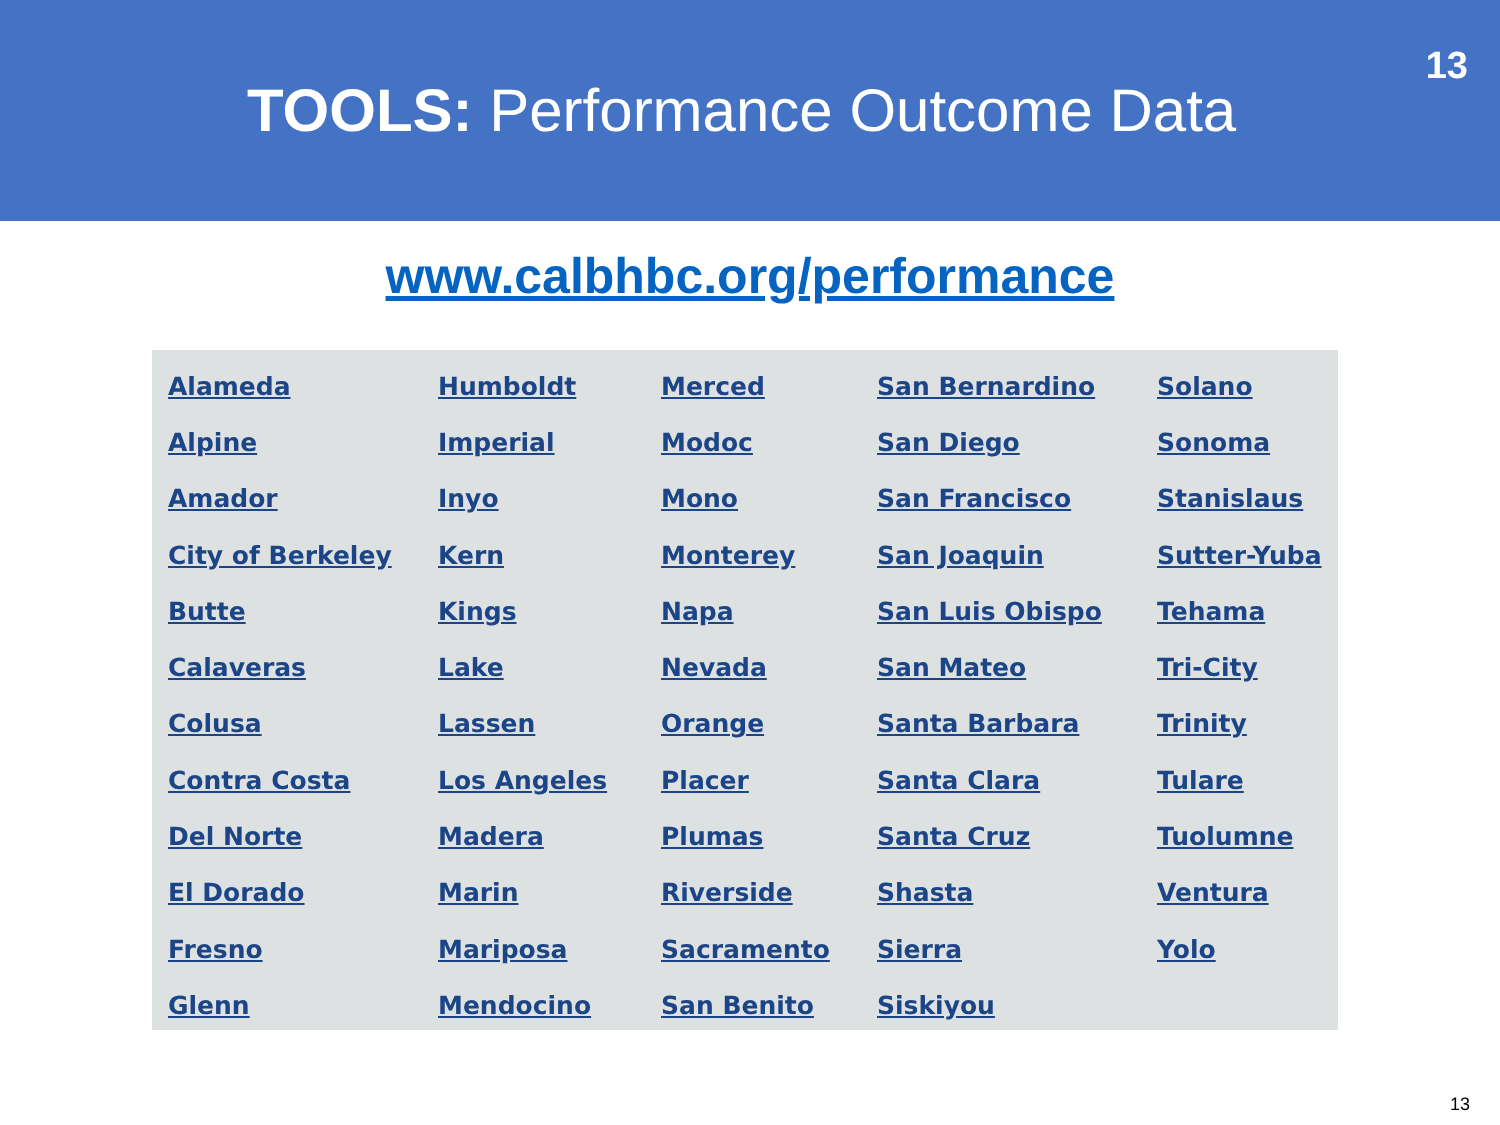TOOLS: Performance Outcome Data
13
www.calbhbc.org/performance
| Alameda | Humboldt | Merced | San Bernardino | Solano |
| Alpine | Imperial | Modoc | San Diego | Sonoma |
| Amador | Inyo | Mono | San Francisco | Stanislaus |
| City of Berkeley | Kern | Monterey | San Joaquin | Sutter-Yuba |
| Butte | Kings | Napa | San Luis Obispo | Tehama |
| Calaveras | Lake | Nevada | San Mateo | Tri-City |
| Colusa | Lassen | Orange | Santa Barbara | Trinity |
| Contra Costa | Los Angeles | Placer | Santa Clara | Tulare |
| Del Norte | Madera | Plumas | Santa Cruz | Tuolumne |
| El Dorado | Marin | Riverside | Shasta | Ventura |
| Fresno | Mariposa | Sacramento | Sierra | Yolo |
| Glenn | Mendocino | San Benito | Siskiyou | |
13